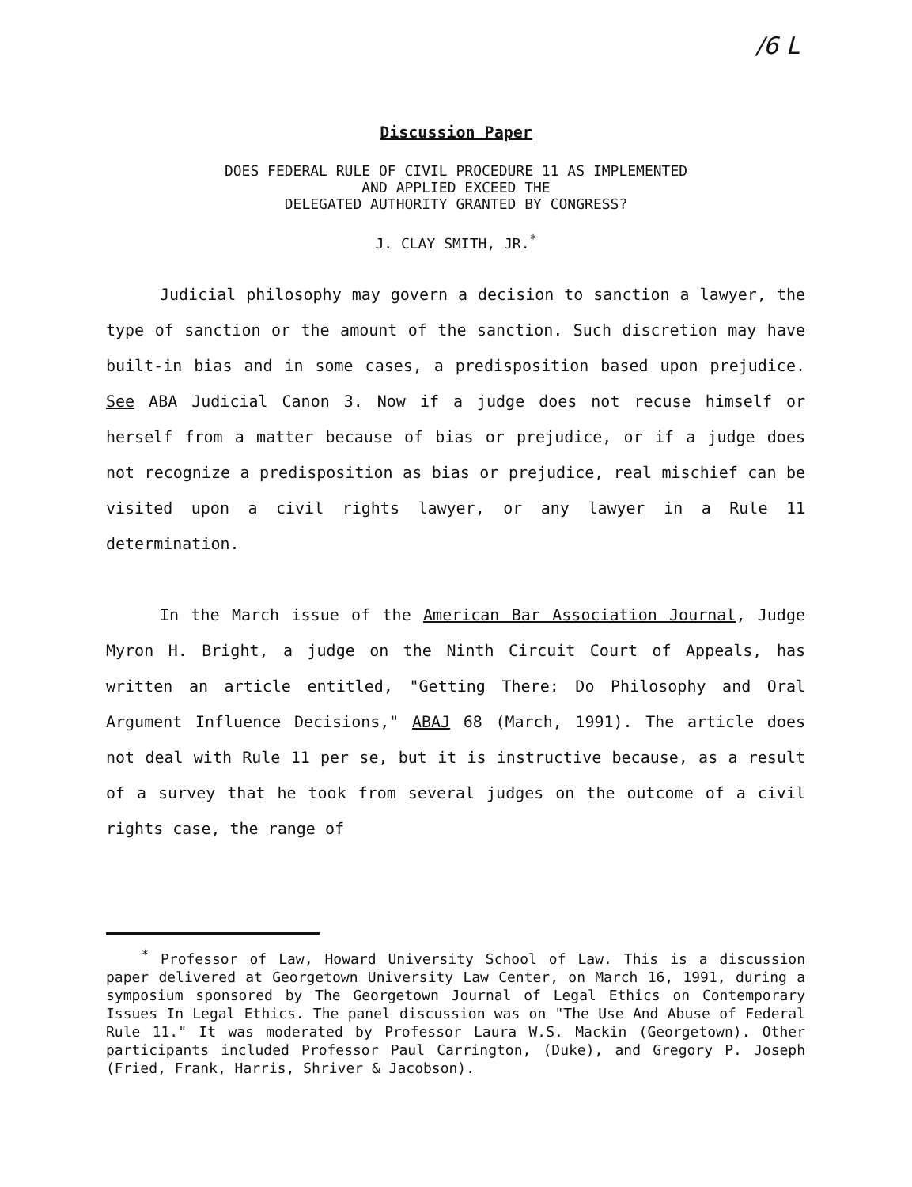/6 L
Discussion Paper
DOES FEDERAL RULE OF CIVIL PROCEDURE 11 AS IMPLEMENTED
AND APPLIED EXCEED THE
DELEGATED AUTHORITY GRANTED BY CONGRESS?
J. CLAY SMITH, JR.<sup>*</sup>
Judicial philosophy may govern a decision to sanction a lawyer, the type of sanction or the amount of the sanction. Such discretion may have built-in bias and in some cases, a predisposition based upon prejudice. See ABA Judicial Canon 3. Now if a judge does not recuse himself or herself from a matter because of bias or prejudice, or if a judge does not recognize a predisposition as bias or prejudice, real mischief can be visited upon a civil rights lawyer, or any lawyer in a Rule 11 determination.
In the March issue of the American Bar Association Journal, Judge Myron H. Bright, a judge on the Ninth Circuit Court of Appeals, has written an article entitled, "Getting There: Do Philosophy and Oral Argument Influence Decisions," ABAJ 68 (March, 1991). The article does not deal with Rule 11 per se, but it is instructive because, as a result of a survey that he took from several judges on the outcome of a civil rights case, the range of
<sup>*</sup> Professor of Law, Howard University School of Law. This is a discussion paper delivered at Georgetown University Law Center, on March 16, 1991, during a symposium sponsored by The Georgetown Journal of Legal Ethics on Contemporary Issues In Legal Ethics. The panel discussion was on "The Use And Abuse of Federal Rule 11." It was moderated by Professor Laura W.S. Mackin (Georgetown). Other participants included Professor Paul Carrington, (Duke), and Gregory P. Joseph (Fried, Frank, Harris, Shriver & Jacobson).